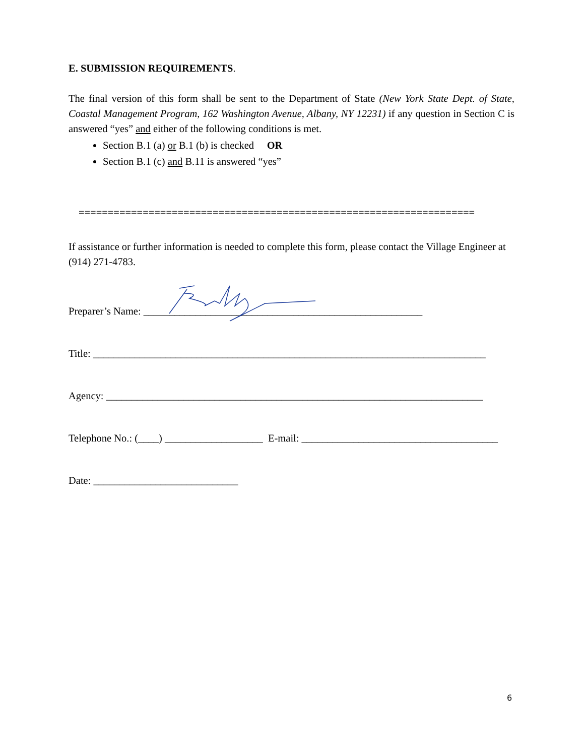E. SUBMISSION REQUIREMENTS.
The final version of this form shall be sent to the Department of State (New York State Dept. of State, Coastal Management Program, 162 Washington Avenue, Albany, NY 12231) if any question in Section C is answered “yes” and either of the following conditions is met.
Section B.1 (a) or B.1 (b) is checked OR
Section B.1 (c) and B.11 is answered “yes”
====================================================================
If assistance or further information is needed to complete this form, please contact the Village Engineer at (914) 271-4783.
Preparer’s Name: ______________________________________________________
Title: ____________________________________________________________________________
Agency: _________________________________________________________________________
Telephone No.: (____) ___________________ E-mail: ______________________________________
Date: ____________________________
6